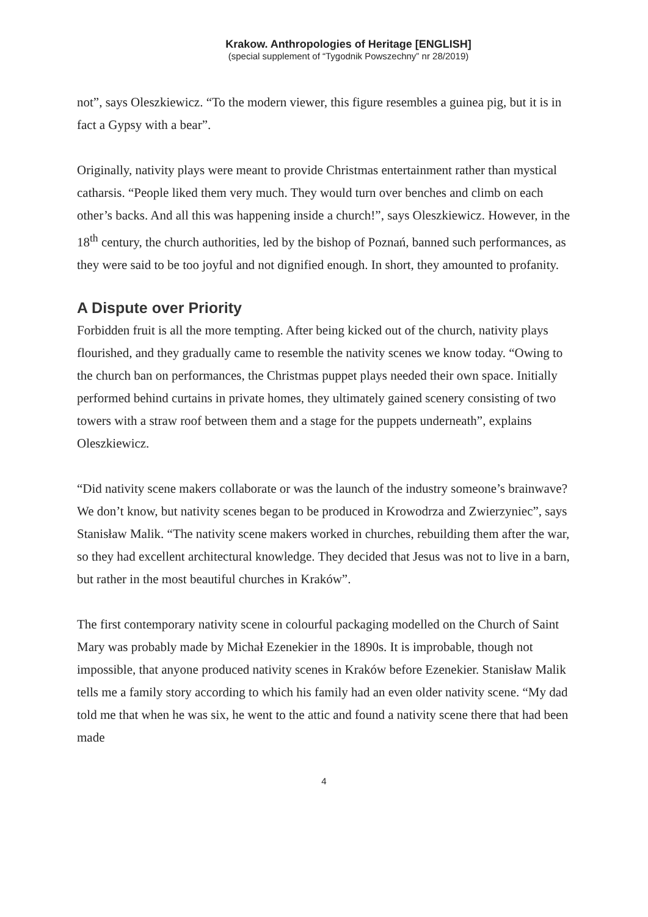Krakow. Anthropologies of Heritage [ENGLISH]
(special supplement of “Tygodnik Powszechny” nr 28/2019)
not”, says Oleszkiewicz. “To the modern viewer, this figure resembles a guinea pig, but it is in fact a Gypsy with a bear”.
Originally, nativity plays were meant to provide Christmas entertainment rather than mystical catharsis. “People liked them very much. They would turn over benches and climb on each other’s backs. And all this was happening inside a church!”, says Oleszkiewicz. However, in the 18<sup>th</sup> century, the church authorities, led by the bishop of Poznań, banned such performances, as they were said to be too joyful and not dignified enough. In short, they amounted to profanity.
A Dispute over Priority
Forbidden fruit is all the more tempting. After being kicked out of the church, nativity plays flourished, and they gradually came to resemble the nativity scenes we know today. “Owing to the church ban on performances, the Christmas puppet plays needed their own space. Initially performed behind curtains in private homes, they ultimately gained scenery consisting of two towers with a straw roof between them and a stage for the puppets underneath”, explains Oleszkiewicz.
“Did nativity scene makers collaborate or was the launch of the industry someone’s brainwave? We don’t know, but nativity scenes began to be produced in Krowodrza and Zwierzyniec”, says Stanisław Malik. “The nativity scene makers worked in churches, rebuilding them after the war, so they had excellent architectural knowledge. They decided that Jesus was not to live in a barn, but rather in the most beautiful churches in Kraków”.
The first contemporary nativity scene in colourful packaging modelled on the Church of Saint Mary was probably made by Michał Ezenekier in the 1890s. It is improbable, though not impossible, that anyone produced nativity scenes in Kraków before Ezenekier. Stanisław Malik tells me a family story according to which his family had an even older nativity scene. “My dad told me that when he was six, he went to the attic and found a nativity scene there that had been made
4